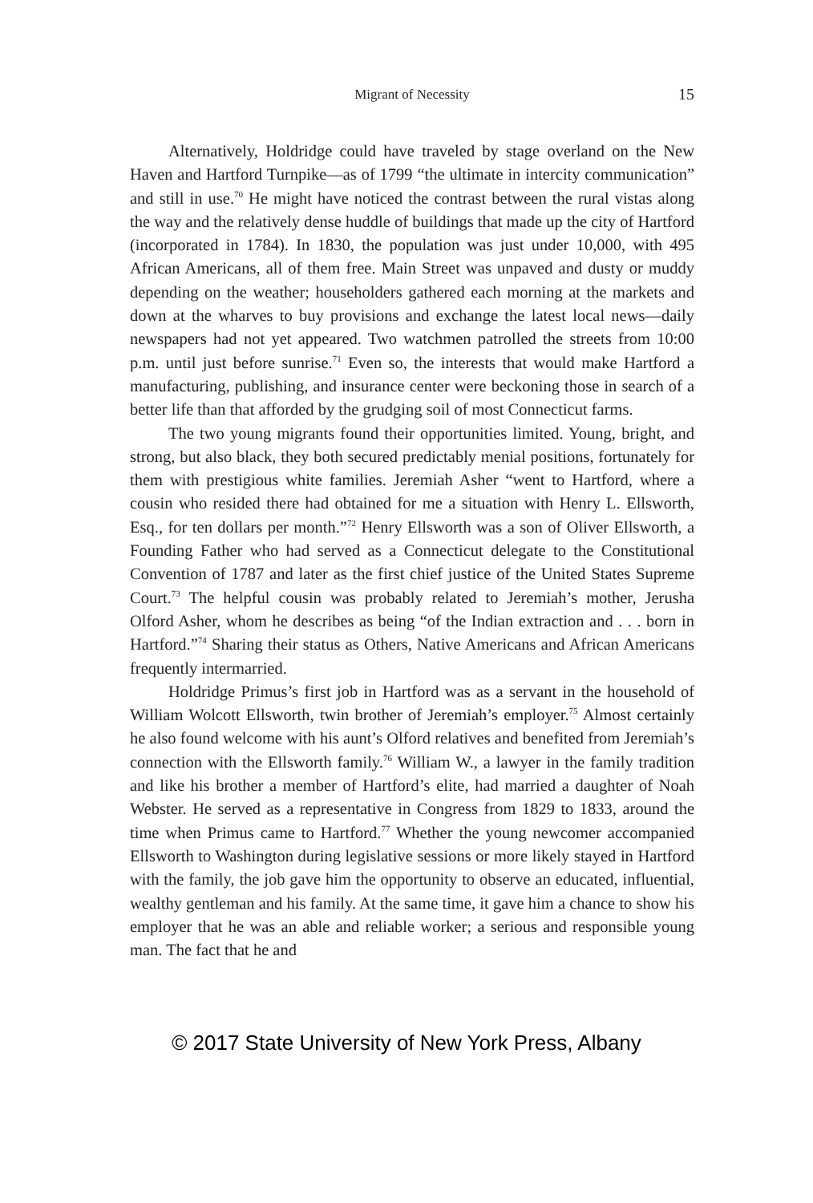Migrant of Necessity 15
Alternatively, Holdridge could have traveled by stage overland on the New Haven and Hartford Turnpike—as of 1799 “the ultimate in intercity communication” and still in use.<sup>70</sup> He might have noticed the contrast between the rural vistas along the way and the relatively dense huddle of buildings that made up the city of Hartford (incorporated in 1784). In 1830, the population was just under 10,000, with 495 African Americans, all of them free. Main Street was unpaved and dusty or muddy depending on the weather; householders gathered each morning at the markets and down at the wharves to buy provisions and exchange the latest local news—daily newspapers had not yet appeared. Two watchmen patrolled the streets from 10:00 p.m. until just before sunrise.<sup>71</sup> Even so, the interests that would make Hartford a manufacturing, publishing, and insurance center were beckoning those in search of a better life than that afforded by the grudging soil of most Connecticut farms.
The two young migrants found their opportunities limited. Young, bright, and strong, but also black, they both secured predictably menial positions, fortunately for them with prestigious white families. Jeremiah Asher “went to Hartford, where a cousin who resided there had obtained for me a situation with Henry L. Ellsworth, Esq., for ten dollars per month.”<sup>72</sup> Henry Ellsworth was a son of Oliver Ellsworth, a Founding Father who had served as a Connecticut delegate to the Constitutional Convention of 1787 and later as the first chief justice of the United States Supreme Court.<sup>73</sup> The helpful cousin was probably related to Jeremiah’s mother, Jerusha Olford Asher, whom he describes as being “of the Indian extraction and . . . born in Hartford.”<sup>74</sup> Sharing their status as Others, Native Americans and African Americans frequently intermarried.
Holdridge Primus’s first job in Hartford was as a servant in the household of William Wolcott Ellsworth, twin brother of Jeremiah’s employer.<sup>75</sup> Almost certainly he also found welcome with his aunt’s Olford relatives and benefited from Jeremiah’s connection with the Ellsworth family.<sup>76</sup> William W., a lawyer in the family tradition and like his brother a member of Hartford’s elite, had married a daughter of Noah Webster. He served as a representative in Congress from 1829 to 1833, around the time when Primus came to Hartford.<sup>77</sup> Whether the young newcomer accompanied Ellsworth to Washington during legislative sessions or more likely stayed in Hartford with the family, the job gave him the opportunity to observe an educated, influential, wealthy gentleman and his family. At the same time, it gave him a chance to show his employer that he was an able and reliable worker; a serious and responsible young man. The fact that he and
© 2017 State University of New York Press, Albany